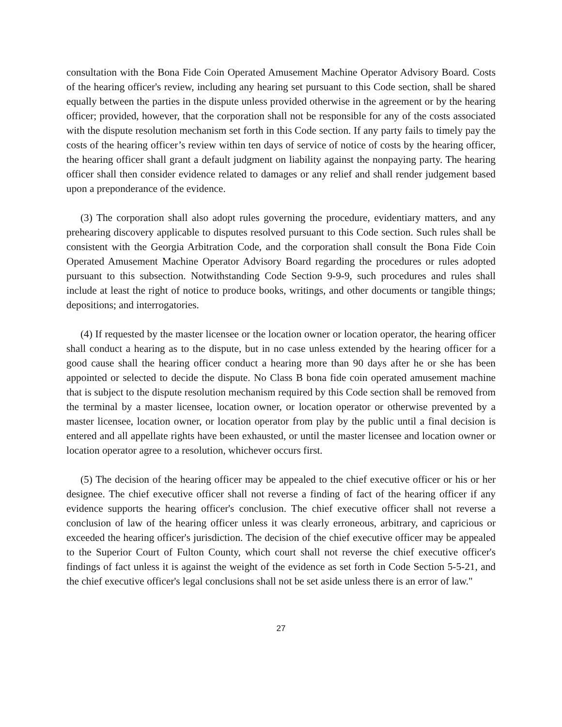consultation with the Bona Fide Coin Operated Amusement Machine Operator Advisory Board. Costs of the hearing officer's review, including any hearing set pursuant to this Code section, shall be shared equally between the parties in the dispute unless provided otherwise in the agreement or by the hearing officer; provided, however, that the corporation shall not be responsible for any of the costs associated with the dispute resolution mechanism set forth in this Code section. If any party fails to timely pay the costs of the hearing officer’s review within ten days of service of notice of costs by the hearing officer, the hearing officer shall grant a default judgment on liability against the nonpaying party. The hearing officer shall then consider evidence related to damages or any relief and shall render judgement based upon a preponderance of the evidence.
(3) The corporation shall also adopt rules governing the procedure, evidentiary matters, and any prehearing discovery applicable to disputes resolved pursuant to this Code section. Such rules shall be consistent with the Georgia Arbitration Code, and the corporation shall consult the Bona Fide Coin Operated Amusement Machine Operator Advisory Board regarding the procedures or rules adopted pursuant to this subsection. Notwithstanding Code Section 9-9-9, such procedures and rules shall include at least the right of notice to produce books, writings, and other documents or tangible things; depositions; and interrogatories.
(4) If requested by the master licensee or the location owner or location operator, the hearing officer shall conduct a hearing as to the dispute, but in no case unless extended by the hearing officer for a good cause shall the hearing officer conduct a hearing more than 90 days after he or she has been appointed or selected to decide the dispute. No Class B bona fide coin operated amusement machine that is subject to the dispute resolution mechanism required by this Code section shall be removed from the terminal by a master licensee, location owner, or location operator or otherwise prevented by a master licensee, location owner, or location operator from play by the public until a final decision is entered and all appellate rights have been exhausted, or until the master licensee and location owner or location operator agree to a resolution, whichever occurs first.
(5) The decision of the hearing officer may be appealed to the chief executive officer or his or her designee. The chief executive officer shall not reverse a finding of fact of the hearing officer if any evidence supports the hearing officer's conclusion. The chief executive officer shall not reverse a conclusion of law of the hearing officer unless it was clearly erroneous, arbitrary, and capricious or exceeded the hearing officer's jurisdiction. The decision of the chief executive officer may be appealed to the Superior Court of Fulton County, which court shall not reverse the chief executive officer's findings of fact unless it is against the weight of the evidence as set forth in Code Section 5-5-21, and the chief executive officer's legal conclusions shall not be set aside unless there is an error of law."
27